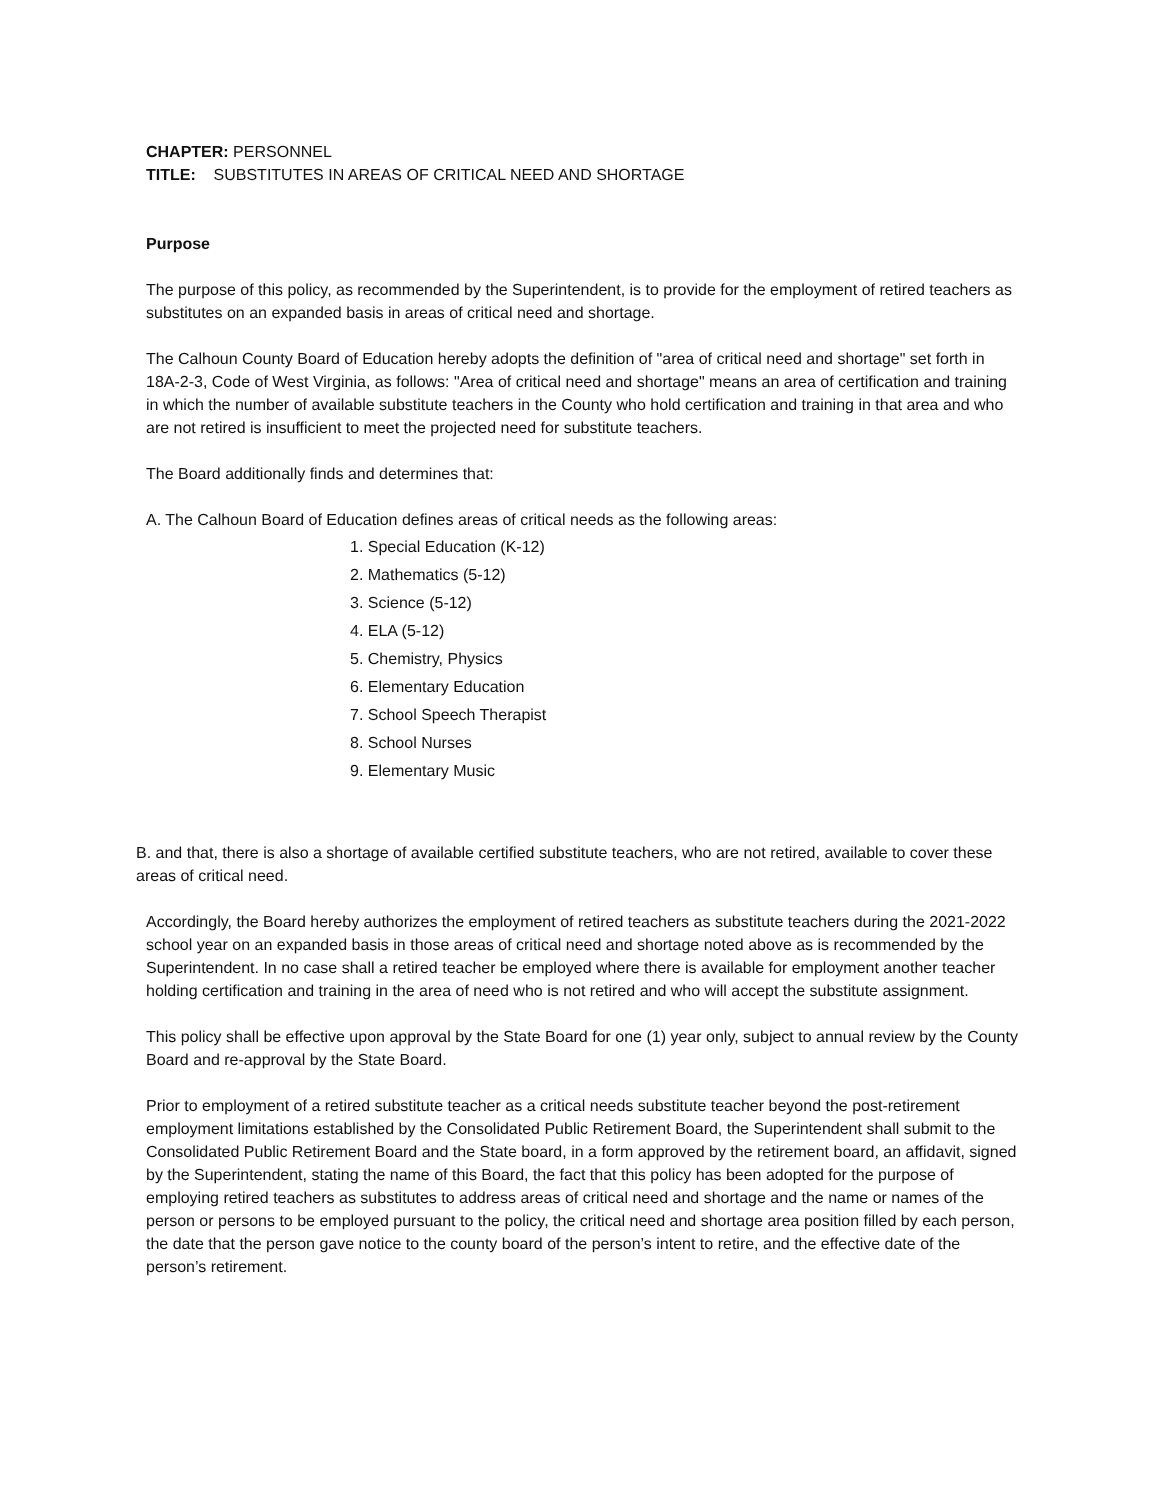CHAPTER: PERSONNEL
TITLE: SUBSTITUTES IN AREAS OF CRITICAL NEED AND SHORTAGE
Purpose
The purpose of this policy, as recommended by the Superintendent, is to provide for the employment of retired teachers as substitutes on an expanded basis in areas of critical need and shortage.
The Calhoun County Board of Education hereby adopts the definition of "area of critical need and shortage" set forth in
18A-2-3, Code of West Virginia, as follows: "Area of critical need and shortage" means an area of certification and training in which the number of available substitute teachers in the County who hold certification and training in that area and who are not retired is insufficient to meet the projected need for substitute teachers.
The Board additionally finds and determines that:
A. The Calhoun Board of Education defines areas of critical needs as the following areas:
1. Special Education (K-12)
2. Mathematics (5-12)
3. Science (5-12)
4. ELA (5-12)
5. Chemistry, Physics
6. Elementary Education
7. School Speech Therapist
8. School Nurses
9. Elementary Music
B. and that, there is also a shortage of available certified substitute teachers, who are not retired, available to cover these areas of critical need.
Accordingly, the Board hereby authorizes the employment of retired teachers as substitute teachers during the 2021-2022 school year on an expanded basis in those areas of critical need and shortage noted above as is recommended by the Superintendent. In no case shall a retired teacher be employed where there is available for employment another teacher holding certification and training in the area of need who is not retired and who will accept the substitute assignment.
This policy shall be effective upon approval by the State Board for one (1) year only, subject to annual review by the County Board and re-approval by the State Board.
Prior to employment of a retired substitute teacher as a critical needs substitute teacher beyond the post-retirement employment limitations established by the Consolidated Public Retirement Board, the Superintendent shall submit to the Consolidated Public Retirement Board and the State board, in a form approved by the retirement board, an affidavit, signed by the Superintendent, stating the name of this Board, the fact that this policy has been adopted for the purpose of employing retired teachers as substitutes to address areas of critical need and shortage and the name or names of the person or persons to be employed pursuant to the policy, the critical need and shortage area position filled by each person, the date that the person gave notice to the county board of the person’s intent to retire, and the effective date of the person’s retirement.